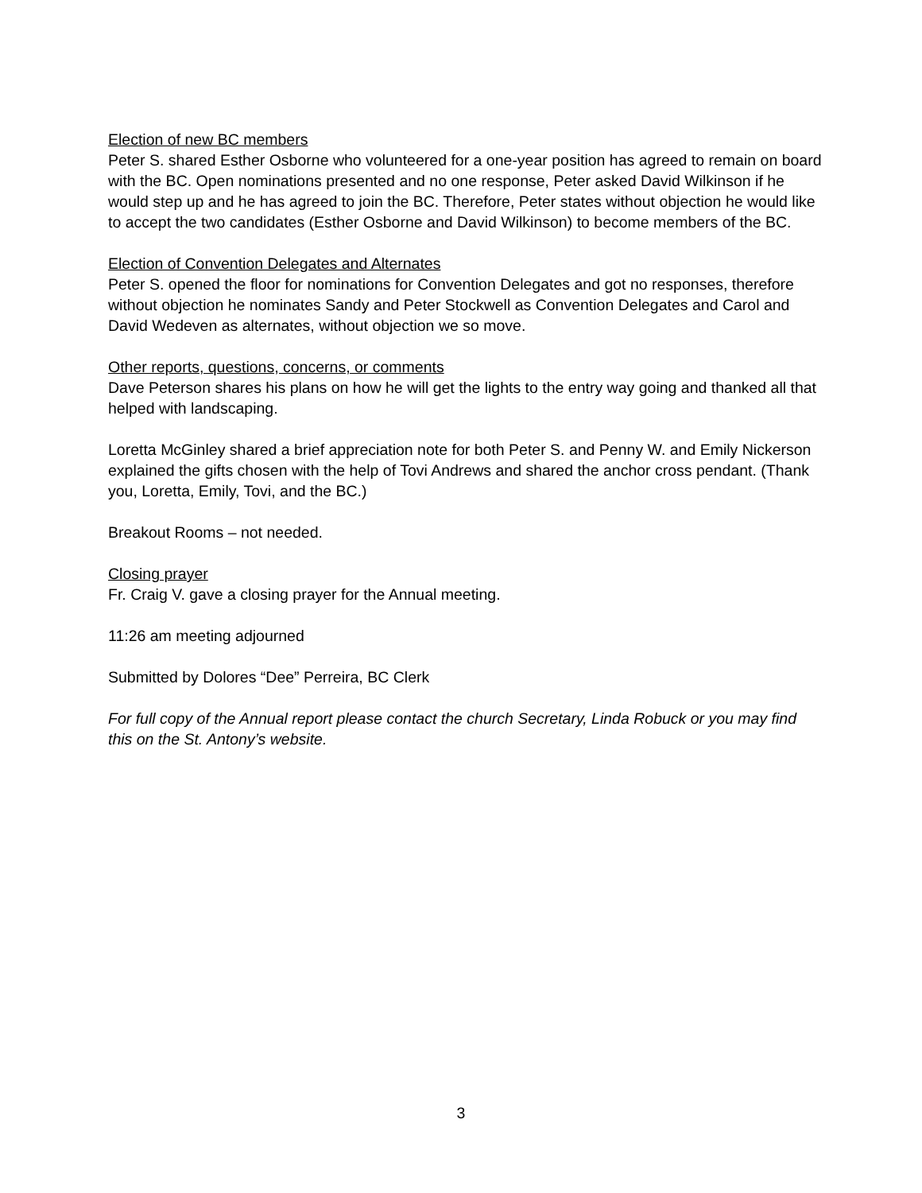Election of new BC members
Peter S. shared Esther Osborne who volunteered for a one-year position has agreed to remain on board with the BC. Open nominations presented and no one response, Peter asked David Wilkinson if he would step up and he has agreed to join the BC. Therefore, Peter states without objection he would like to accept the two candidates (Esther Osborne and David Wilkinson) to become members of the BC.
Election of Convention Delegates and Alternates
Peter S. opened the floor for nominations for Convention Delegates and got no responses, therefore without objection he nominates Sandy and Peter Stockwell as Convention Delegates and Carol and David Wedeven as alternates, without objection we so move.
Other reports, questions, concerns, or comments
Dave Peterson shares his plans on how he will get the lights to the entry way going and thanked all that helped with landscaping.
Loretta McGinley shared a brief appreciation note for both Peter S. and Penny W. and Emily Nickerson explained the gifts chosen with the help of Tovi Andrews and shared the anchor cross pendant. (Thank you, Loretta, Emily, Tovi, and the BC.)
Breakout Rooms – not needed.
Closing prayer
Fr. Craig V. gave a closing prayer for the Annual meeting.
11:26 am meeting adjourned
Submitted by Dolores “Dee” Perreira, BC Clerk
For full copy of the Annual report please contact the church Secretary, Linda Robuck or you may find this on the St. Antony’s website.
3